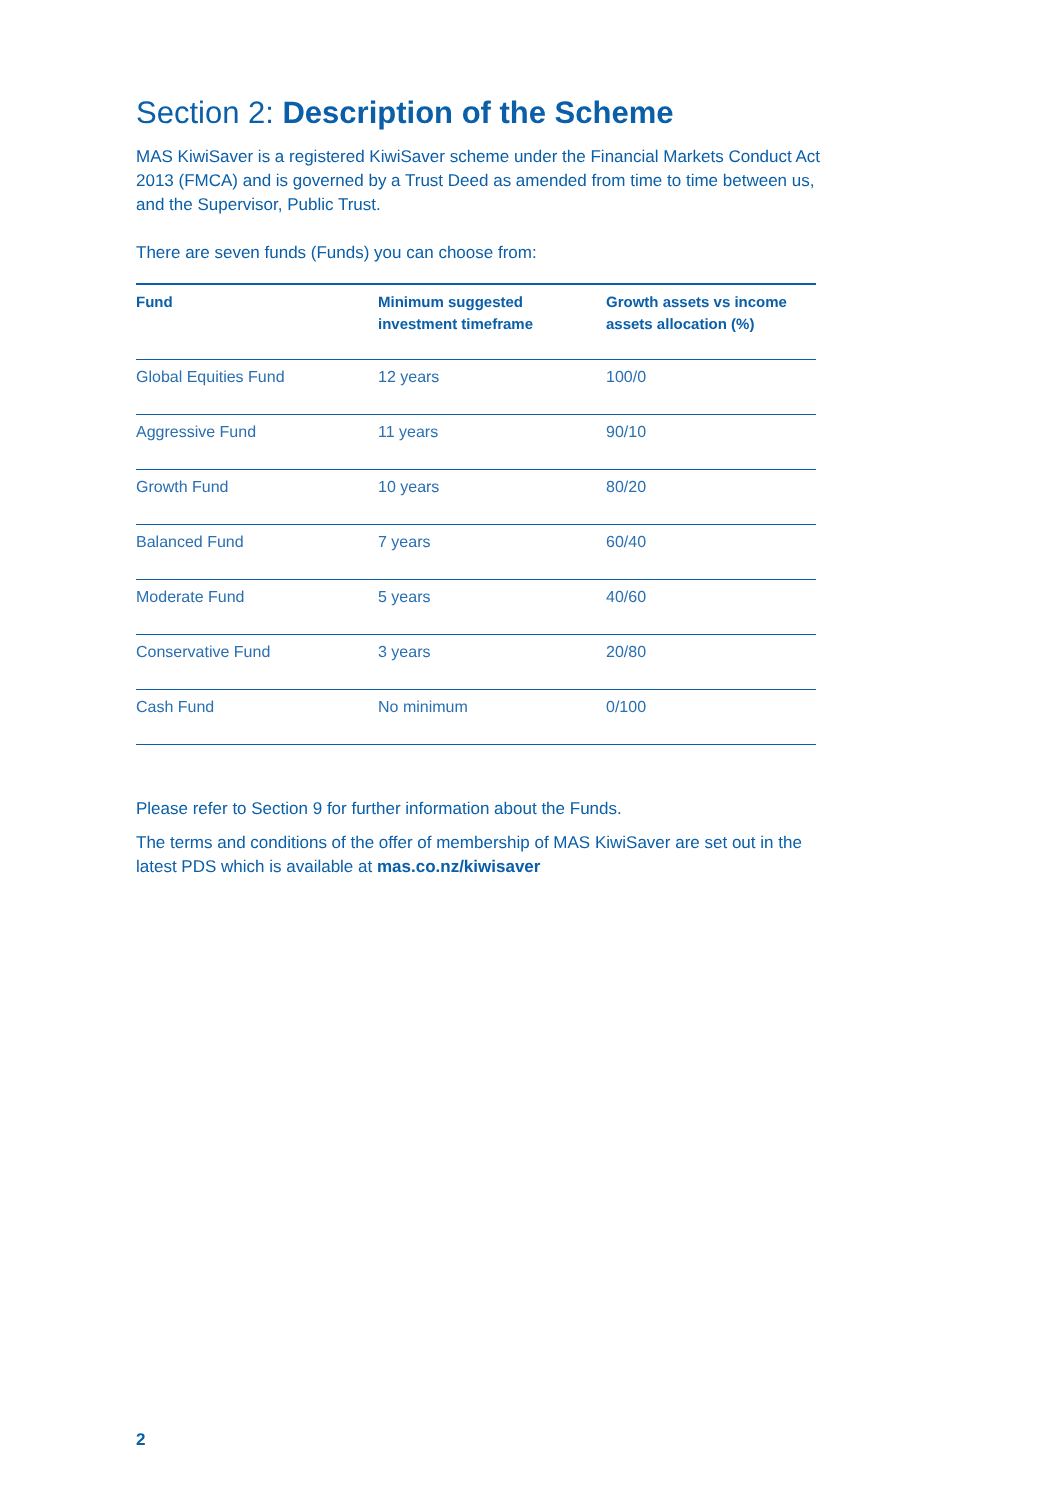Section 2: Description of the Scheme
MAS KiwiSaver is a registered KiwiSaver scheme under the Financial Markets Conduct Act 2013 (FMCA) and is governed by a Trust Deed as amended from time to time between us, and the Supervisor, Public Trust.
There are seven funds (Funds) you can choose from:
| Fund | Minimum suggested investment timeframe | Growth assets vs income assets allocation (%) |
| --- | --- | --- |
| Global Equities Fund | 12 years | 100/0 |
| Aggressive Fund | 11 years | 90/10 |
| Growth Fund | 10 years | 80/20 |
| Balanced Fund | 7 years | 60/40 |
| Moderate Fund | 5 years | 40/60 |
| Conservative Fund | 3 years | 20/80 |
| Cash Fund | No minimum | 0/100 |
Please refer to Section 9 for further information about the Funds.
The terms and conditions of the offer of membership of MAS KiwiSaver are set out in the latest PDS which is available at mas.co.nz/kiwisaver
2